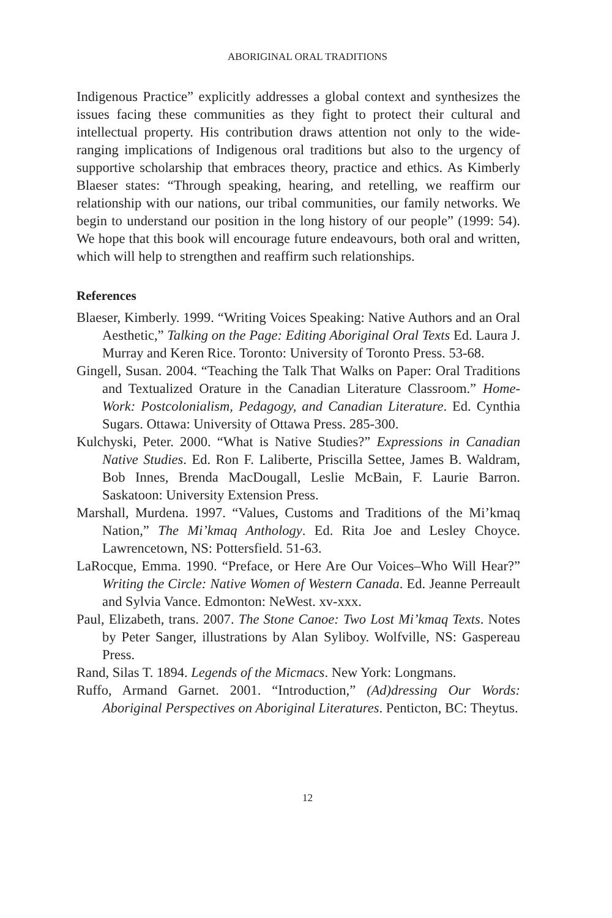ABORIGINAL ORAL TRADITIONS
Indigenous Practice” explicitly addresses a global context and synthesizes the issues facing these communities as they fight to protect their cultural and intellectual property. His contribution draws attention not only to the wide-ranging implications of Indigenous oral traditions but also to the urgency of supportive scholarship that embraces theory, practice and ethics. As Kimberly Blaeser states: “Through speaking, hearing, and retelling, we reaffirm our relationship with our nations, our tribal communities, our family networks. We begin to understand our position in the long history of our people” (1999: 54). We hope that this book will encourage future endeavours, both oral and written, which will help to strengthen and reaffirm such relationships.
References
Blaeser, Kimberly. 1999. “Writing Voices Speaking: Native Authors and an Oral Aesthetic,” Talking on the Page: Editing Aboriginal Oral Texts Ed. Laura J. Murray and Keren Rice. Toronto: University of Toronto Press. 53-68.
Gingell, Susan. 2004. “Teaching the Talk That Walks on Paper: Oral Traditions and Textualized Orature in the Canadian Literature Classroom.” Home-Work: Postcolonialism, Pedagogy, and Canadian Literature. Ed. Cynthia Sugars. Ottawa: University of Ottawa Press. 285-300.
Kulchyski, Peter. 2000. “What is Native Studies?” Expressions in Canadian Native Studies. Ed. Ron F. Laliberte, Priscilla Settee, James B. Waldram, Bob Innes, Brenda MacDougall, Leslie McBain, F. Laurie Barron. Saskatoon: University Extension Press.
Marshall, Murdena. 1997. “Values, Customs and Traditions of the Mi’kmaq Nation,” The Mi’kmaq Anthology. Ed. Rita Joe and Lesley Choyce. Lawrencetown, NS: Pottersfield. 51-63.
LaRocque, Emma. 1990. “Preface, or Here Are Our Voices–Who Will Hear?” Writing the Circle: Native Women of Western Canada. Ed. Jeanne Perreault and Sylvia Vance. Edmonton: NeWest. xv-xxx.
Paul, Elizabeth, trans. 2007. The Stone Canoe: Two Lost Mi’kmaq Texts. Notes by Peter Sanger, illustrations by Alan Syliboy. Wolfville, NS: Gaspereau Press.
Rand, Silas T. 1894. Legends of the Micmacs. New York: Longmans.
Ruffo, Armand Garnet. 2001. “Introduction,” (Ad)dressing Our Words: Aboriginal Perspectives on Aboriginal Literatures. Penticton, BC: Theytus.
12